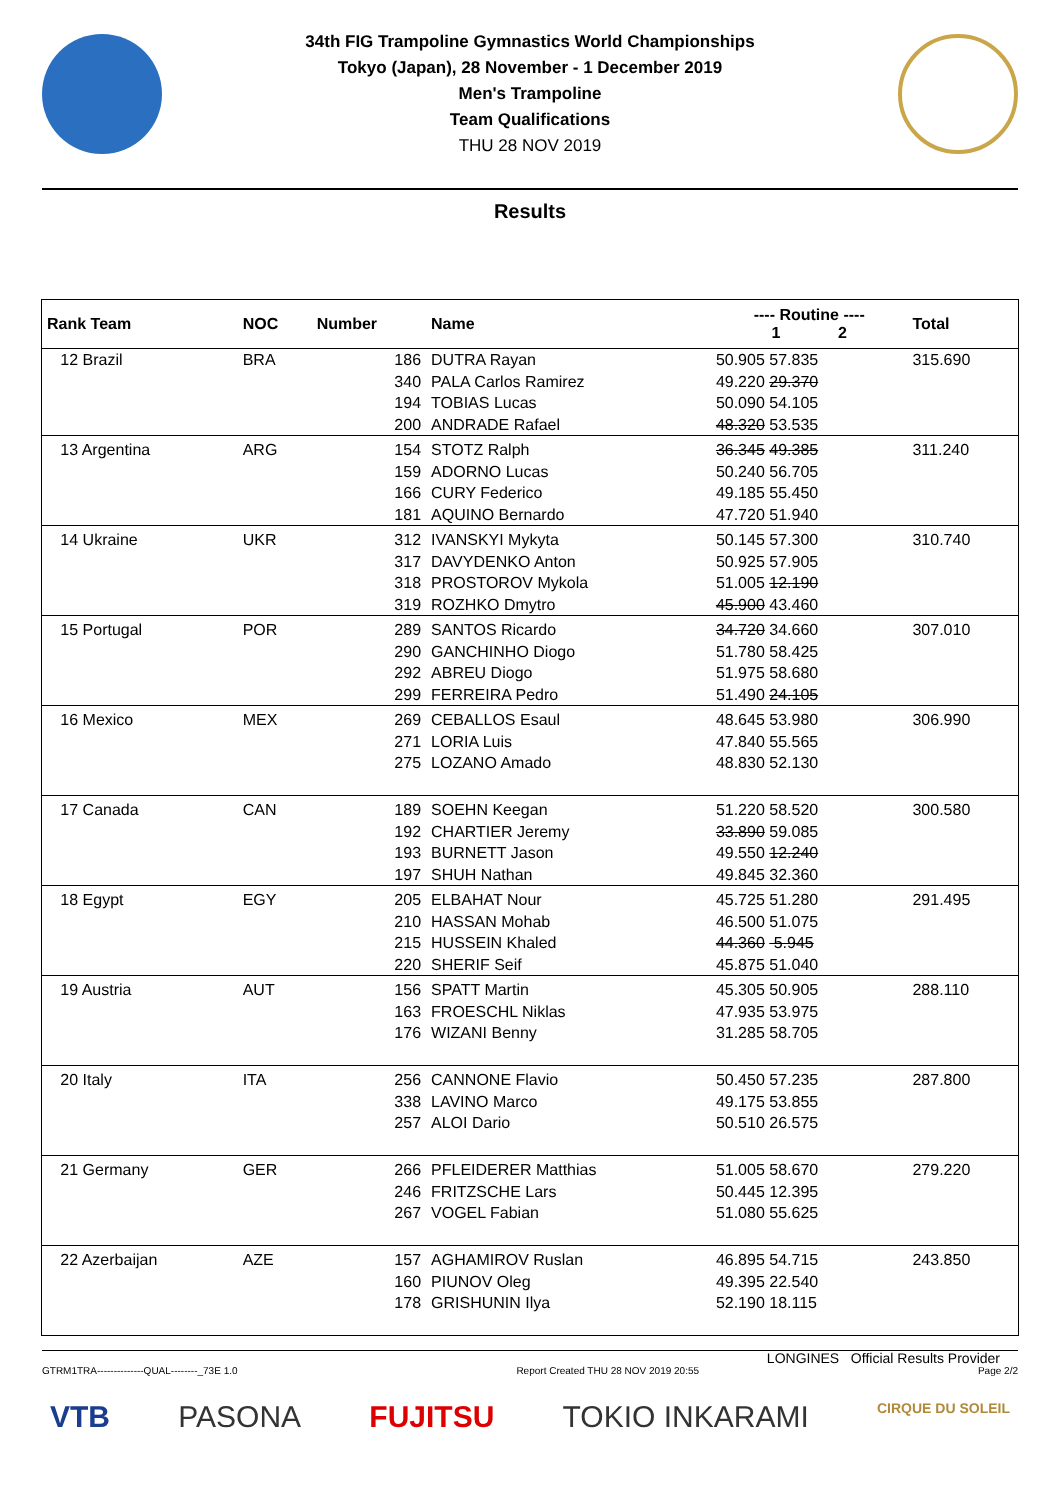34th FIG Trampoline Gymnastics World Championships
Tokyo (Japan), 28 November - 1 December 2019
Men's Trampoline
Team Qualifications
THU 28 NOV 2019
Results
| Rank Team | NOC | Number | Name | ---- Routine ---- 1 2 | Total |
| --- | --- | --- | --- | --- | --- |
| 12 Brazil | BRA | 186 | DUTRA Rayan | 50.905 57.835 | 315.690 |
| | | 340 | PALA Carlos Ramirez | 49.220 29.370 | |
| | | 194 | TOBIAS Lucas | 50.090 54.105 | |
| | | 200 | ANDRADE Rafael | 48.320 53.535 | |
| 13 Argentina | ARG | 154 | STOTZ Ralph | 36.345 49.385 | 311.240 |
| | | 159 | ADORNO Lucas | 50.240 56.705 | |
| | | 166 | CURY Federico | 49.185 55.450 | |
| | | 181 | AQUINO Bernardo | 47.720 51.940 | |
| 14 Ukraine | UKR | 312 | IVANSKYI Mykyta | 50.145 57.300 | 310.740 |
| | | 317 | DAVYDENKO Anton | 50.925 57.905 | |
| | | 318 | PROSTOROV Mykola | 51.005 12.190 | |
| | | 319 | ROZHKO Dmytro | 45.900 43.460 | |
| 15 Portugal | POR | 289 | SANTOS Ricardo | 34.720 34.660 | 307.010 |
| | | 290 | GANCHINHO Diogo | 51.780 58.425 | |
| | | 292 | ABREU Diogo | 51.975 58.680 | |
| | | 299 | FERREIRA Pedro | 51.490 24.105 | |
| 16 Mexico | MEX | 269 | CEBALLOS Esaul | 48.645 53.980 | 306.990 |
| | | 271 | LORIA Luis | 47.840 55.565 | |
| | | 275 | LOZANO Amado | 48.830 52.130 | |
| 17 Canada | CAN | 189 | SOEHN Keegan | 51.220 58.520 | 300.580 |
| | | 192 | CHARTIER Jeremy | 33.890 59.085 | |
| | | 193 | BURNETT Jason | 49.550 12.240 | |
| | | 197 | SHUH Nathan | 49.845 32.360 | |
| 18 Egypt | EGY | 205 | ELBAHAT Nour | 45.725 51.280 | 291.495 |
| | | 210 | HASSAN Mohab | 46.500 51.075 | |
| | | 215 | HUSSEIN Khaled | 44.360 5.945 | |
| | | 220 | SHERIF Seif | 45.875 51.040 | |
| 19 Austria | AUT | 156 | SPATT Martin | 45.305 50.905 | 288.110 |
| | | 163 | FROESCHL Niklas | 47.935 53.975 | |
| | | 176 | WIZANI Benny | 31.285 58.705 | |
| 20 Italy | ITA | 256 | CANNONE Flavio | 50.450 57.235 | 287.800 |
| | | 338 | LAVINO Marco | 49.175 53.855 | |
| | | 257 | ALOI Dario | 50.510 26.575 | |
| 21 Germany | GER | 266 | PFLEIDERER Matthias | 51.005 58.670 | 279.220 |
| | | 246 | FRITZSCHE Lars | 50.445 12.395 | |
| | | 267 | VOGEL Fabian | 51.080 55.625 | |
| 22 Azerbaijan | AZE | 157 | AGHAMIROV Ruslan | 46.895 54.715 | 243.850 |
| | | 160 | PIUNOV Oleg | 49.395 22.540 | |
| | | 178 | GRISHUNIN Ilya | 52.190 18.115 | |
LONGINES Official Results Provider
GTRM1TRA--------------QUAL--------_73E 1.0 Report Created THU 28 NOV 2019 20:55 Page 2/2
VTB PASONA FUJITSU TOKIO INKARAMI CIRQUE DU SOLEIL